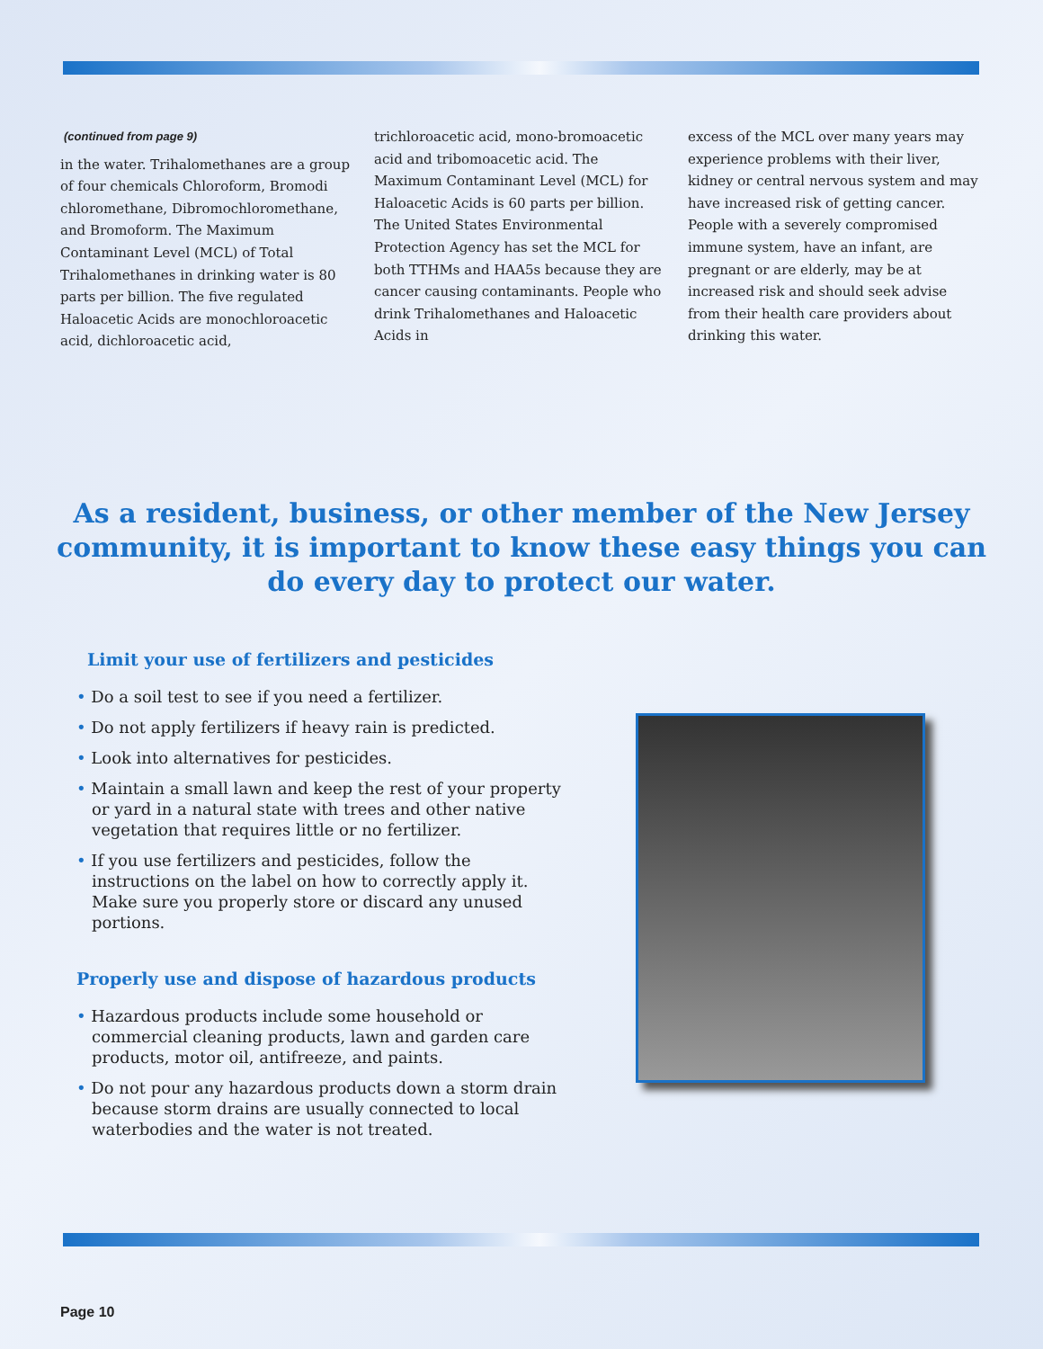(continued from page 9)
in the water. Trihalomethanes are a group of four chemicals Chloroform, Bromodi chloromethane, Dibromochloromethane, and Bromoform. The Maximum Contaminant Level (MCL) of Total Trihalomethanes in drinking water is 80 parts per billion. The five regulated Haloacetic Acids are monochloroacetic acid, dichloroacetic acid,
trichloroacetic acid, mono-bromoacetic acid and tribomoacetic acid. The Maximum Contaminant Level (MCL) for Haloacetic Acids is 60 parts per billion. The United States Environmental Protection Agency has set the MCL for both TTHMs and HAA5s because they are cancer causing contaminants. People who drink Trihalomethanes and Haloacetic Acids in
excess of the MCL over many years may experience problems with their liver, kidney or central nervous system and may have increased risk of getting cancer. People with a severely compromised immune system, have an infant, are pregnant or are elderly, may be at increased risk and should seek advise from their health care providers about drinking this water.
As a resident, business, or other member of the New Jersey community, it is important to know these easy things you can do every day to protect our water.
Limit your use of fertilizers and pesticides
• Do a soil test to see if you need a fertilizer.
• Do not apply fertilizers if heavy rain is predicted.
• Look into alternatives for pesticides.
• Maintain a small lawn and keep the rest of your property or yard in a natural state with trees and other native vegetation that requires little or no fertilizer.
• If you use fertilizers and pesticides, follow the instructions on the label on how to correctly apply it. Make sure you properly store or discard any unused portions.
Properly use and dispose of hazardous products
• Hazardous products include some household or commercial cleaning products, lawn and garden care products, motor oil, antifreeze, and paints.
• Do not pour any hazardous products down a storm drain because storm drains are usually connected to local waterbodies and the water is not treated.
Page 10